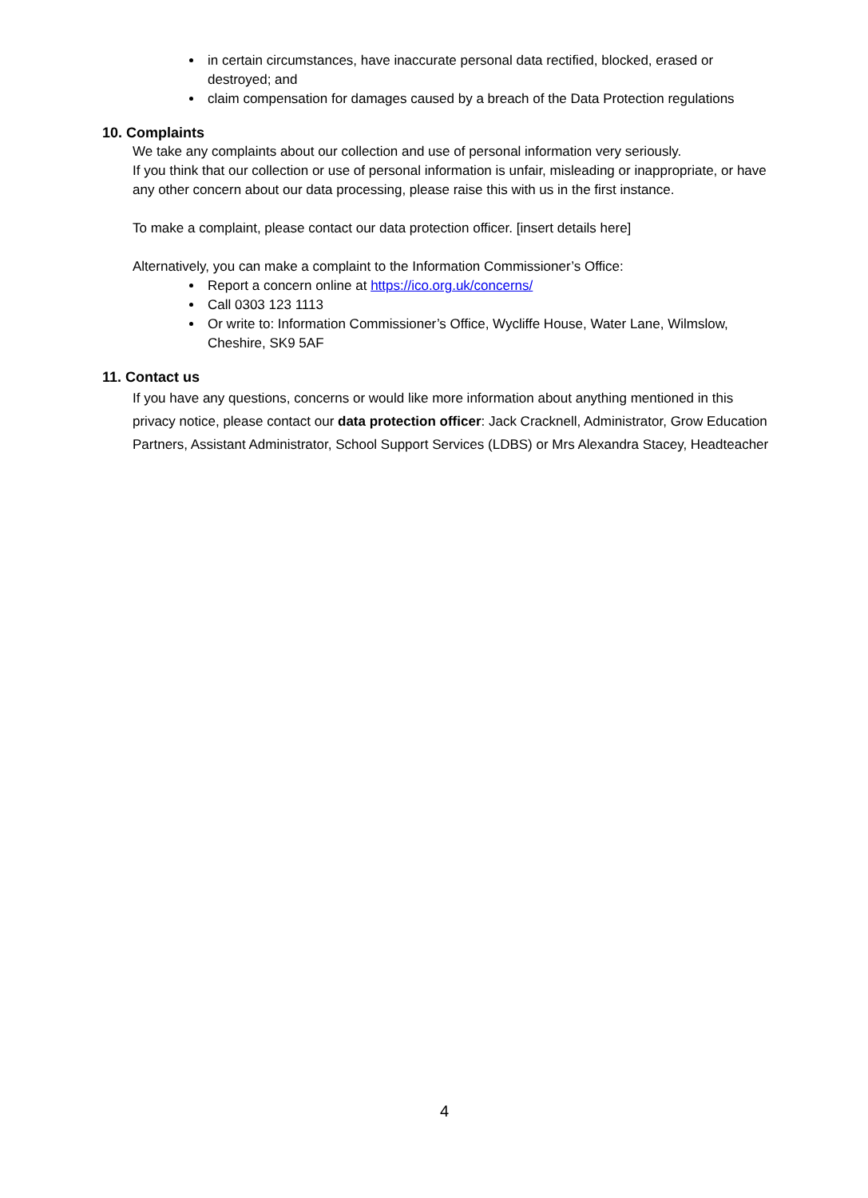in certain circumstances, have inaccurate personal data rectified, blocked, erased or destroyed; and
claim compensation for damages caused by a breach of the Data Protection regulations
10. Complaints
We take any complaints about our collection and use of personal information very seriously.
If you think that our collection or use of personal information is unfair, misleading or inappropriate, or have any other concern about our data processing, please raise this with us in the first instance.
To make a complaint, please contact our data protection officer. [insert details here]
Alternatively, you can make a complaint to the Information Commissioner’s Office:
Report a concern online at https://ico.org.uk/concerns/
Call 0303 123 1113
Or write to: Information Commissioner’s Office, Wycliffe House, Water Lane, Wilmslow, Cheshire, SK9 5AF
11. Contact us
If you have any questions, concerns or would like more information about anything mentioned in this privacy notice, please contact our data protection officer: Jack Cracknell, Administrator, Grow Education Partners, Assistant Administrator, School Support Services (LDBS) or Mrs Alexandra Stacey, Headteacher
4